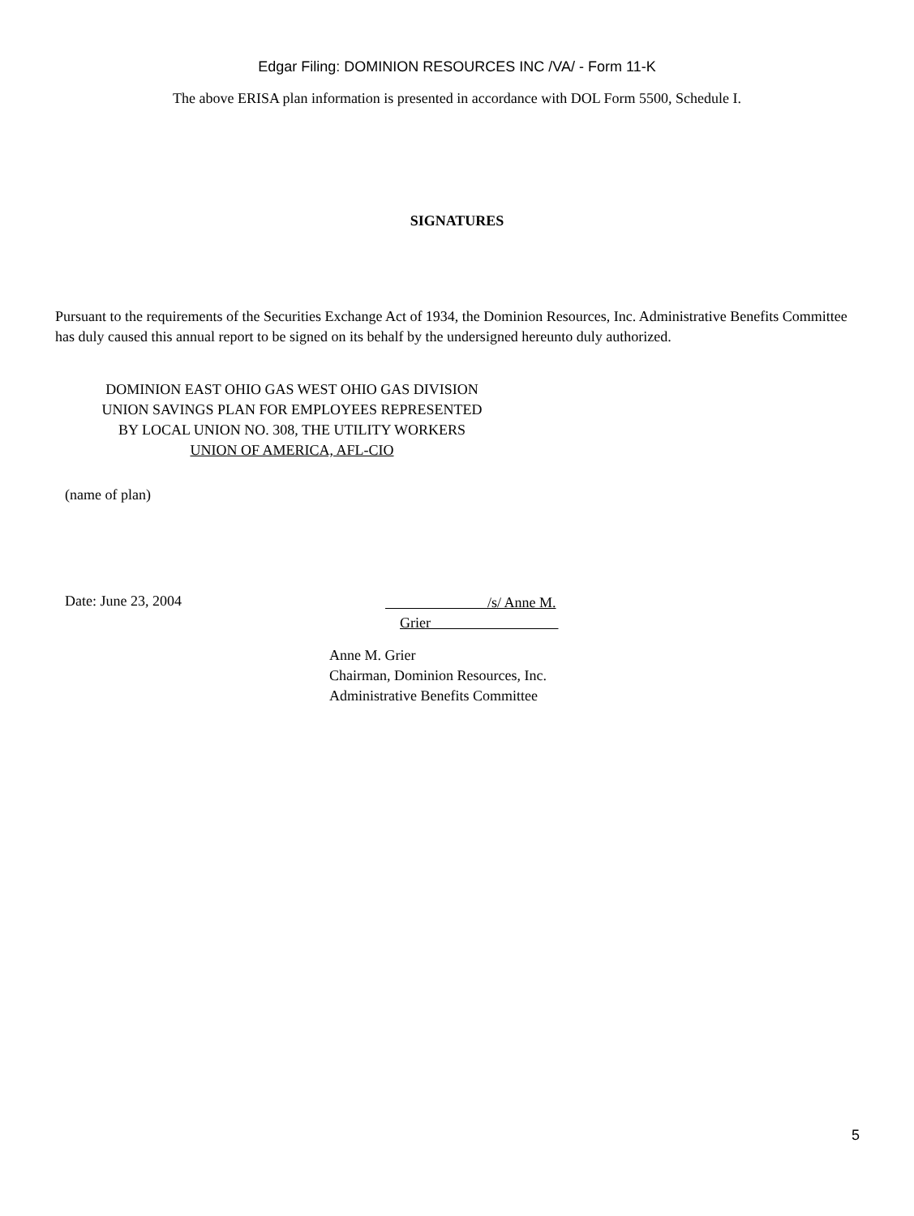Edgar Filing: DOMINION RESOURCES INC /VA/ - Form 11-K
The above ERISA plan information is presented in accordance with DOL Form 5500, Schedule I.
SIGNATURES
Pursuant to the requirements of the Securities Exchange Act of 1934, the Dominion Resources, Inc. Administrative Benefits Committee has duly caused this annual report to be signed on its behalf by the undersigned hereunto duly authorized.
DOMINION EAST OHIO GAS WEST OHIO GAS DIVISION
UNION SAVINGS PLAN FOR EMPLOYEES REPRESENTED
BY LOCAL UNION NO. 308, THE UTILITY WORKERS
UNION OF AMERICA, AFL-CIO
(name of plan)
Date: June 23, 2004
/s/ Anne M.
Grier
Anne M. Grier
Chairman, Dominion Resources, Inc.
Administrative Benefits Committee
5